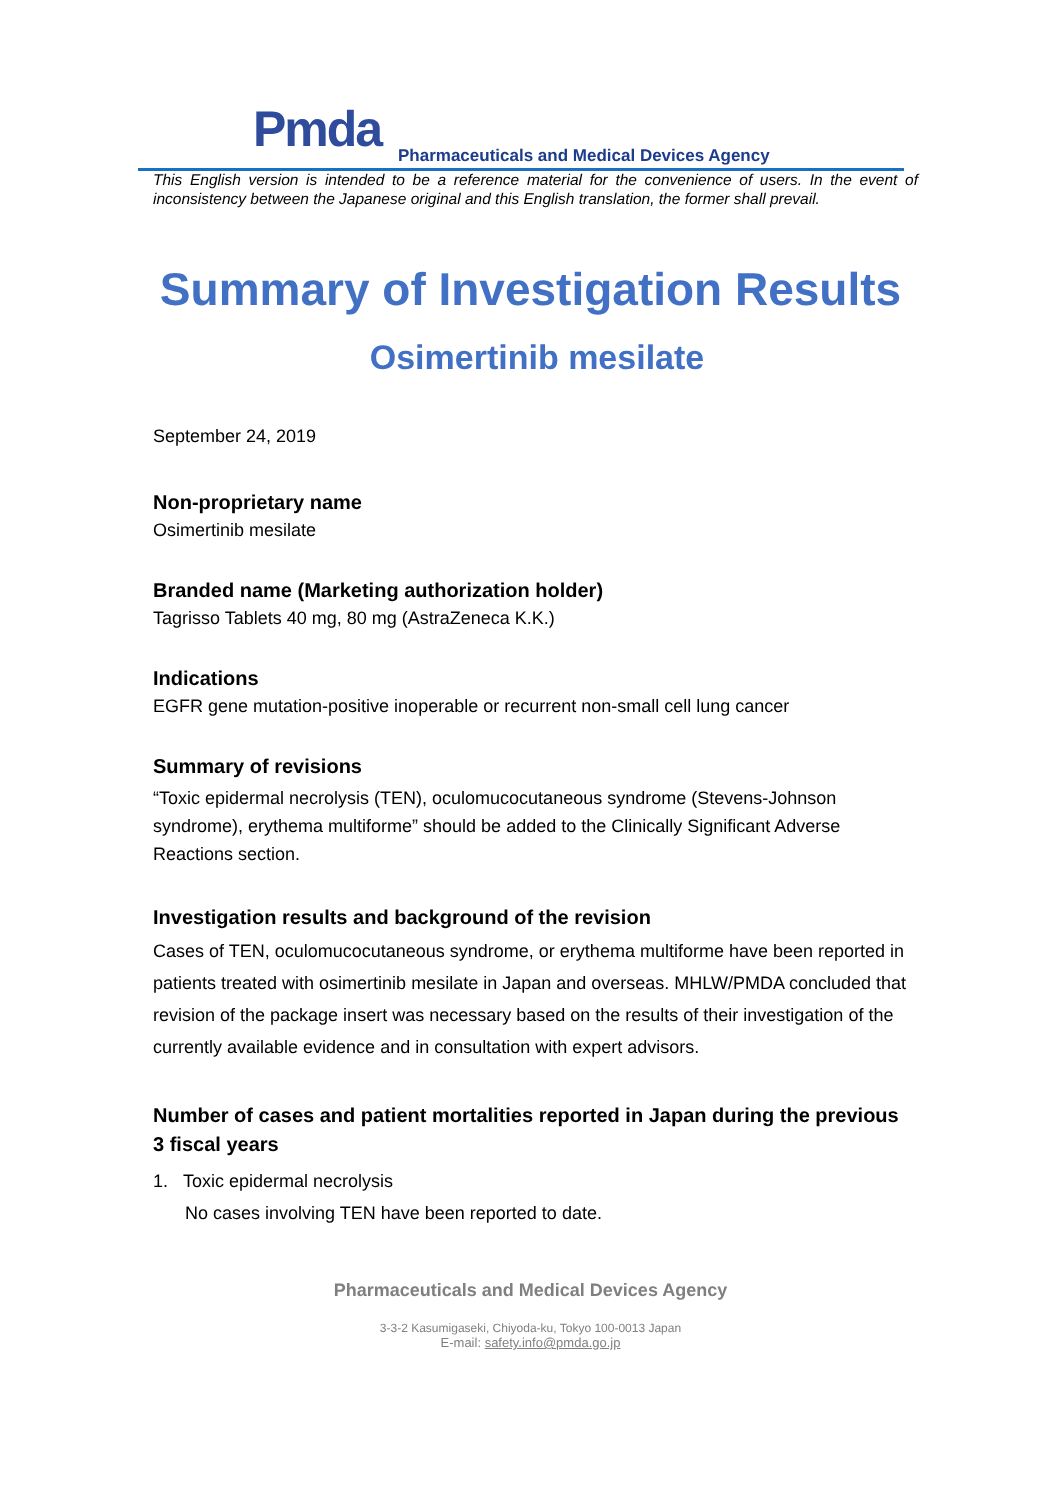Pmda
Pharmaceuticals and Medical Devices Agency
This English version is intended to be a reference material for the convenience of users. In the event of inconsistency between the Japanese original and this English translation, the former shall prevail.
Summary of Investigation Results
Osimertinib mesilate
September 24, 2019
Non-proprietary name
Osimertinib mesilate
Branded name (Marketing authorization holder)
Tagrisso Tablets 40 mg, 80 mg (AstraZeneca K.K.)
Indications
EGFR gene mutation-positive inoperable or recurrent non-small cell lung cancer
Summary of revisions
“Toxic epidermal necrolysis (TEN), oculomucocutaneous syndrome (Stevens-Johnson syndrome), erythema multiforme” should be added to the Clinically Significant Adverse Reactions section.
Investigation results and background of the revision
Cases of TEN, oculomucocutaneous syndrome, or erythema multiforme have been reported in patients treated with osimertinib mesilate in Japan and overseas. MHLW/PMDA concluded that revision of the package insert was necessary based on the results of their investigation of the currently available evidence and in consultation with expert advisors.
Number of cases and patient mortalities reported in Japan during the previous 3 fiscal years
1. Toxic epidermal necrolysis
No cases involving TEN have been reported to date.
Pharmaceuticals and Medical Devices Agency
3-3-2 Kasumigaseki, Chiyoda-ku, Tokyo 100-0013 Japan
E-mail: safety.info@pmda.go.jp